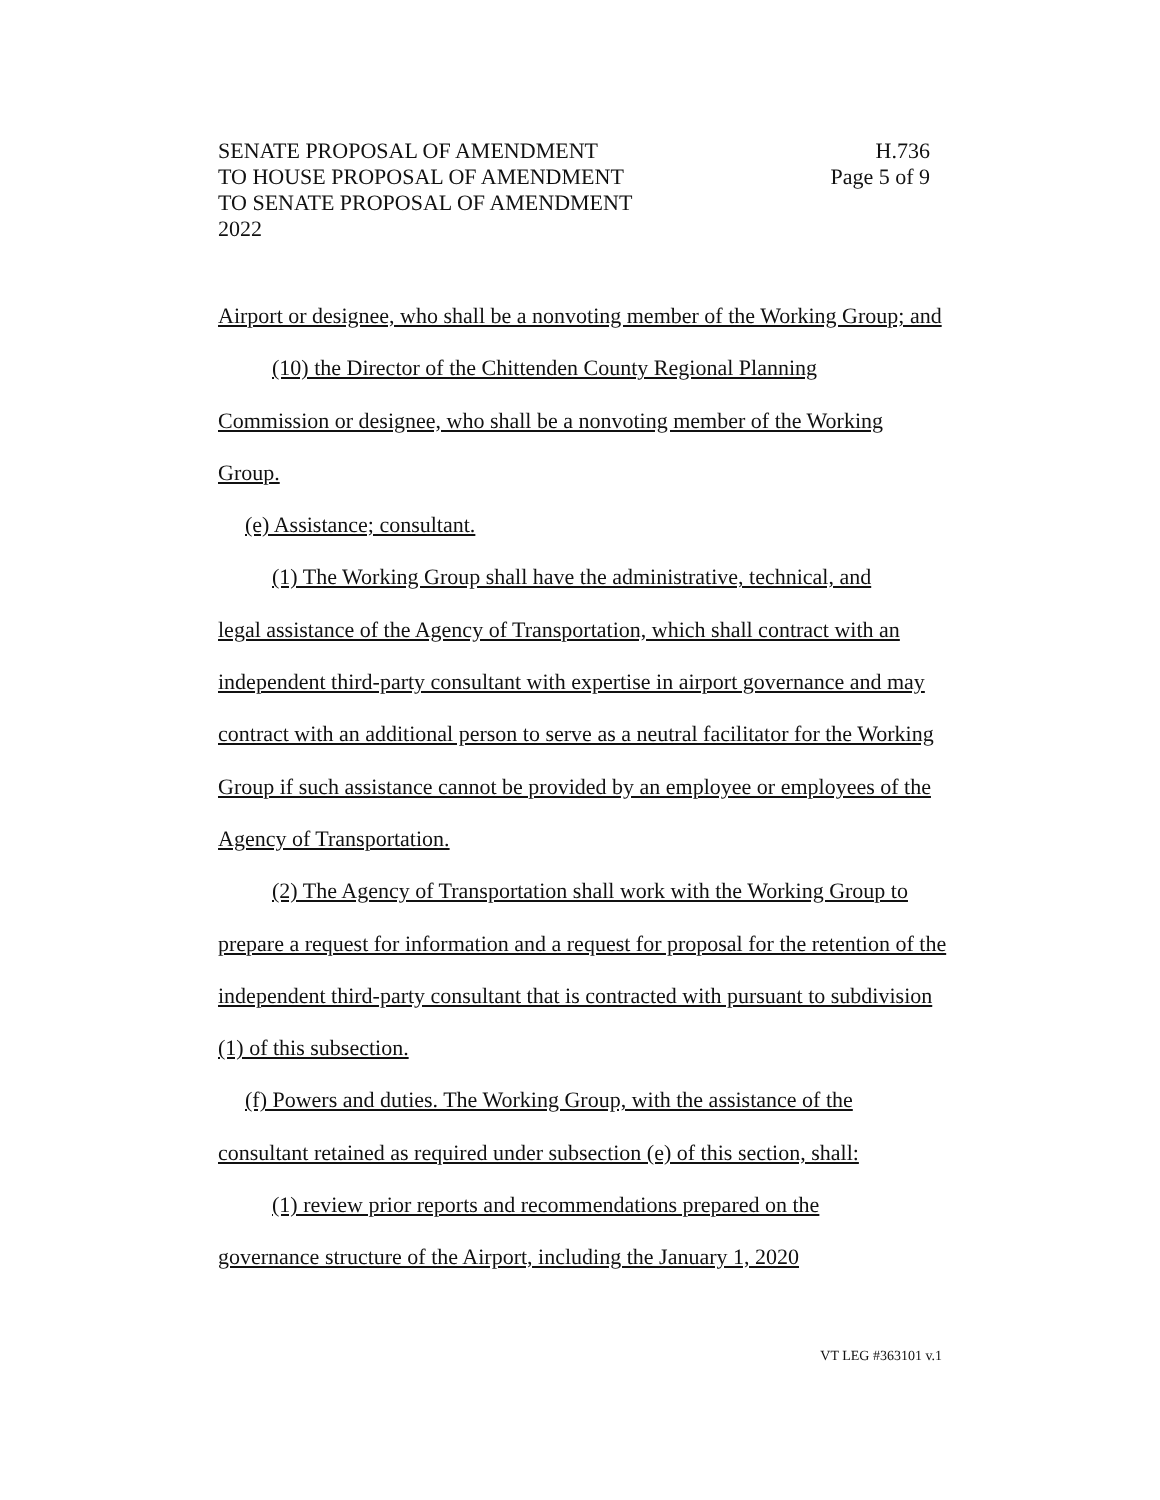SENATE PROPOSAL OF AMENDMENT
TO HOUSE PROPOSAL OF AMENDMENT
TO SENATE PROPOSAL OF AMENDMENT
2022
H.736
Page 5 of 9
Airport or designee, who shall be a nonvoting member of the Working Group; and
(10) the Director of the Chittenden County Regional Planning
Commission or designee, who shall be a nonvoting member of the Working Group.
(e) Assistance; consultant.
(1) The Working Group shall have the administrative, technical, and
legal assistance of the Agency of Transportation, which shall contract with an independent third-party consultant with expertise in airport governance and may contract with an additional person to serve as a neutral facilitator for the Working Group if such assistance cannot be provided by an employee or employees of the Agency of Transportation.
(2) The Agency of Transportation shall work with the Working Group to
prepare a request for information and a request for proposal for the retention of the independent third-party consultant that is contracted with pursuant to subdivision (1) of this subsection.
(f) Powers and duties. The Working Group, with the assistance of the
consultant retained as required under subsection (e) of this section, shall:
(1) review prior reports and recommendations prepared on the
governance structure of the Airport, including the January 1, 2020
VT LEG #363101 v.1